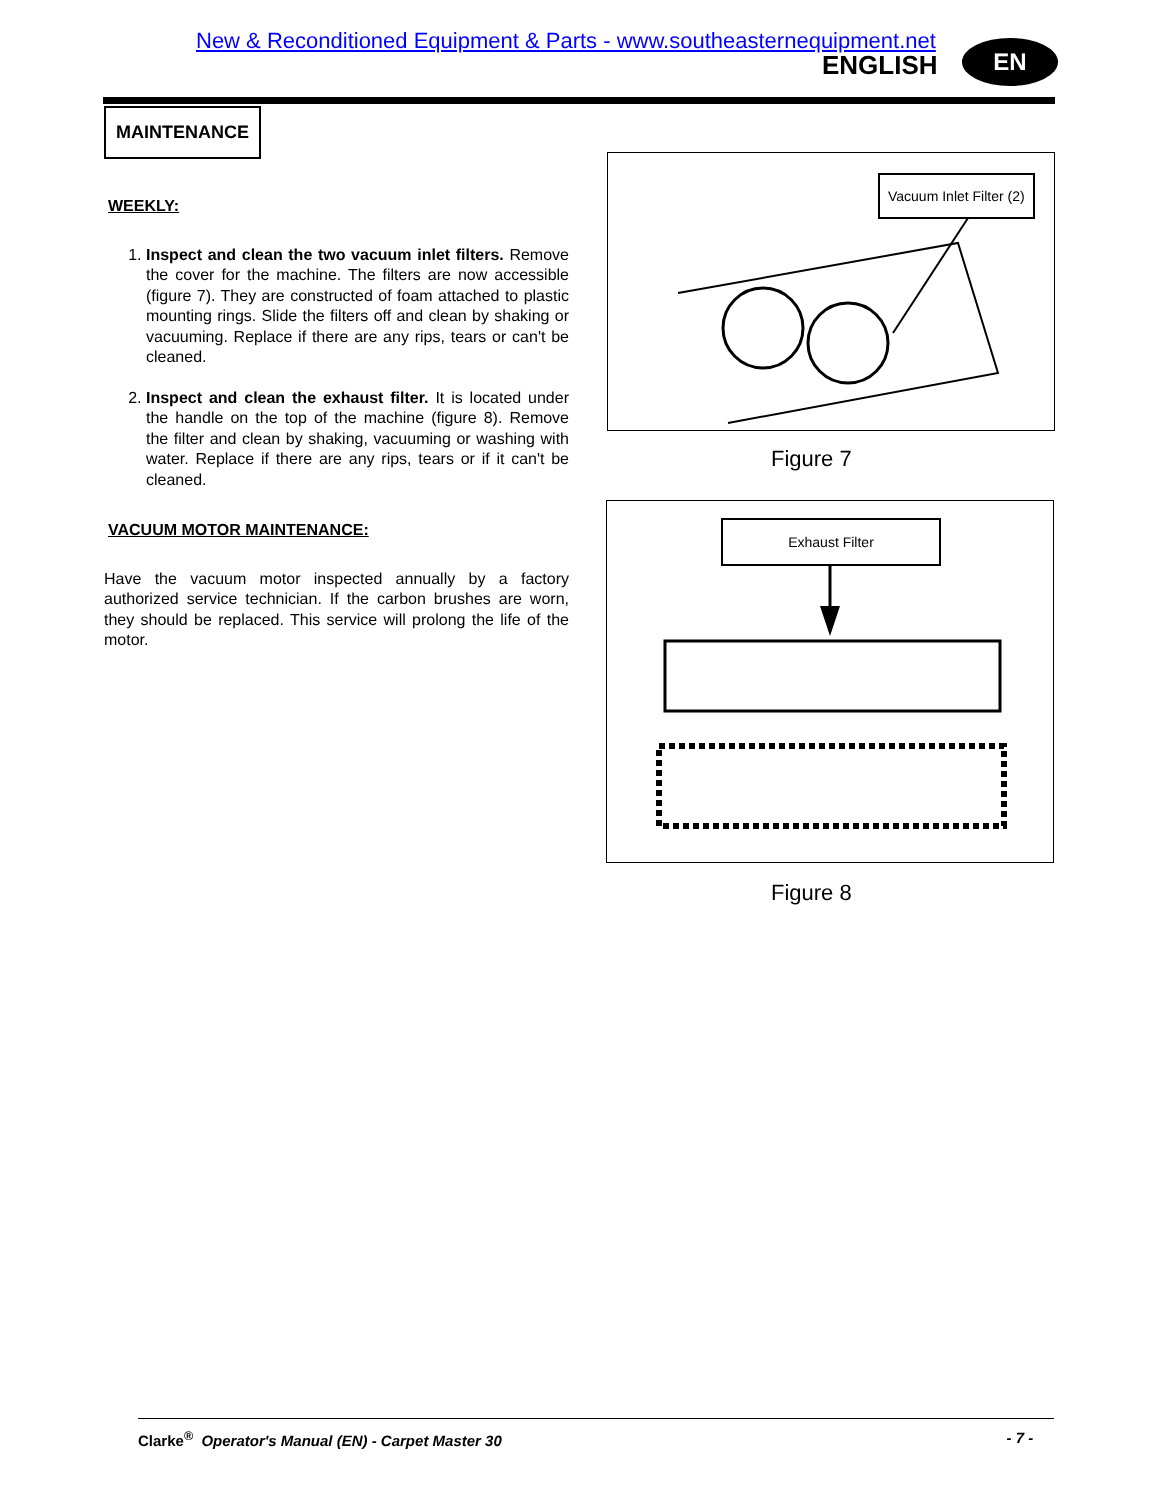New & Reconditioned Equipment & Parts - www.southeasternequipment.net
ENGLISH EN
MAINTENANCE
WEEKLY:
1. Inspect and clean the two vacuum inlet filters. Remove the cover for the machine. The filters are now accessible (figure 7). They are constructed of foam attached to plastic mounting rings. Slide the filters off and clean by shaking or vacuuming. Replace if there are any rips, tears or can't be cleaned.
2. Inspect and clean the exhaust filter. It is located under the handle on the top of the machine (figure 8). Remove the filter and clean by shaking, vacuuming or washing with water. Replace if there are any rips, tears or if it can't be cleaned.
VACUUM MOTOR MAINTENANCE:
Have the vacuum motor inspected annually by a factory authorized service technician. If the carbon brushes are worn, they should be replaced. This service will prolong the life of the motor.
Vacuum Inlet Filter (2)
Figure 7
Exhaust Filter
Figure 8
Clarke<sup>®</sup> Operator's Manual (EN) - Carpet Master 30 - 7 -